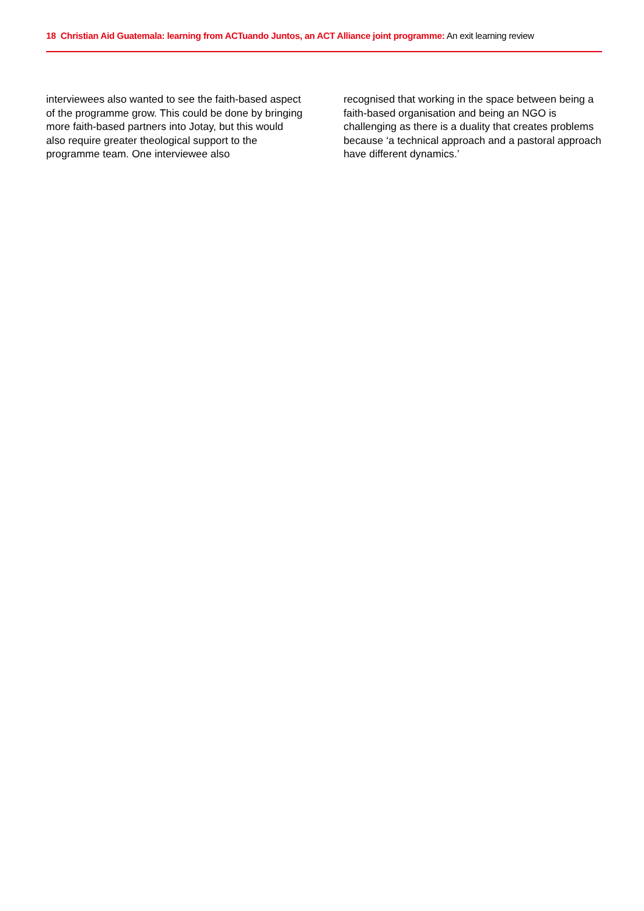18 Christian Aid Guatemala: learning from ACTuando Juntos, an ACT Alliance joint programme: An exit learning review
interviewees also wanted to see the faith-based aspect of the programme grow. This could be done by bringing more faith-based partners into Jotay, but this would also require greater theological support to the programme team. One interviewee also
recognised that working in the space between being a faith-based organisation and being an NGO is challenging as there is a duality that creates problems because ‘a technical approach and a pastoral approach have different dynamics.’